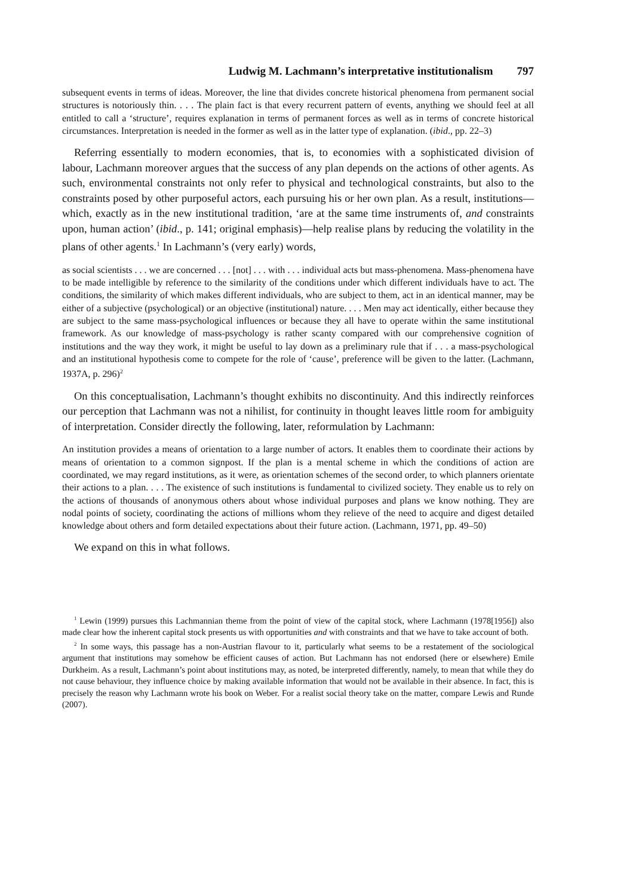Ludwig M. Lachmann’s interpretative institutionalism 797
subsequent events in terms of ideas. Moreover, the line that divides concrete historical phenomena from permanent social structures is notoriously thin. . . . The plain fact is that every recurrent pattern of events, anything we should feel at all entitled to call a ‘structure’, requires explanation in terms of permanent forces as well as in terms of concrete historical circumstances. Interpretation is needed in the former as well as in the latter type of explanation. (ibid., pp. 22–3)
Referring essentially to modern economies, that is, to economies with a sophisticated division of labour, Lachmann moreover argues that the success of any plan depends on the actions of other agents. As such, environmental constraints not only refer to physical and technological constraints, but also to the constraints posed by other purposeful actors, each pursuing his or her own plan. As a result, institutions—which, exactly as in the new institutional tradition, ‘are at the same time instruments of, and constraints upon, human action’ (ibid., p. 141; original emphasis)—help realise plans by reducing the volatility in the plans of other agents.<sup>1</sup> In Lachmann’s (very early) words,
as social scientists . . . we are concerned . . . [not] . . . with . . . individual acts but mass-phenomena. Mass-phenomena have to be made intelligible by reference to the similarity of the conditions under which different individuals have to act. The conditions, the similarity of which makes different individuals, who are subject to them, act in an identical manner, may be either of a subjective (psychological) or an objective (institutional) nature. . . . Men may act identically, either because they are subject to the same mass-psychological influences or because they all have to operate within the same institutional framework. As our knowledge of mass-psychology is rather scanty compared with our comprehensive cognition of institutions and the way they work, it might be useful to lay down as a preliminary rule that if . . . a mass-psychological and an institutional hypothesis come to compete for the role of ‘cause’, preference will be given to the latter. (Lachmann, 1937A, p. 296)<sup>2</sup>
On this conceptualisation, Lachmann’s thought exhibits no discontinuity. And this indirectly reinforces our perception that Lachmann was not a nihilist, for continuity in thought leaves little room for ambiguity of interpretation. Consider directly the following, later, reformulation by Lachmann:
An institution provides a means of orientation to a large number of actors. It enables them to coordinate their actions by means of orientation to a common signpost. If the plan is a mental scheme in which the conditions of action are coordinated, we may regard institutions, as it were, as orientation schemes of the second order, to which planners orientate their actions to a plan. . . . The existence of such institutions is fundamental to civilized society. They enable us to rely on the actions of thousands of anonymous others about whose individual purposes and plans we know nothing. They are nodal points of society, coordinating the actions of millions whom they relieve of the need to acquire and digest detailed knowledge about others and form detailed expectations about their future action. (Lachmann, 1971, pp. 49–50)
We expand on this in what follows.
<sup>1</sup> Lewin (1999) pursues this Lachmannian theme from the point of view of the capital stock, where Lachmann (1978[1956]) also made clear how the inherent capital stock presents us with opportunities and with constraints and that we have to take account of both.
<sup>2</sup> In some ways, this passage has a non-Austrian flavour to it, particularly what seems to be a restatement of the sociological argument that institutions may somehow be efficient causes of action. But Lachmann has not endorsed (here or elsewhere) Emile Durkheim. As a result, Lachmann’s point about institutions may, as noted, be interpreted differently, namely, to mean that while they do not cause behaviour, they influence choice by making available information that would not be available in their absence. In fact, this is precisely the reason why Lachmann wrote his book on Weber. For a realist social theory take on the matter, compare Lewis and Runde (2007).